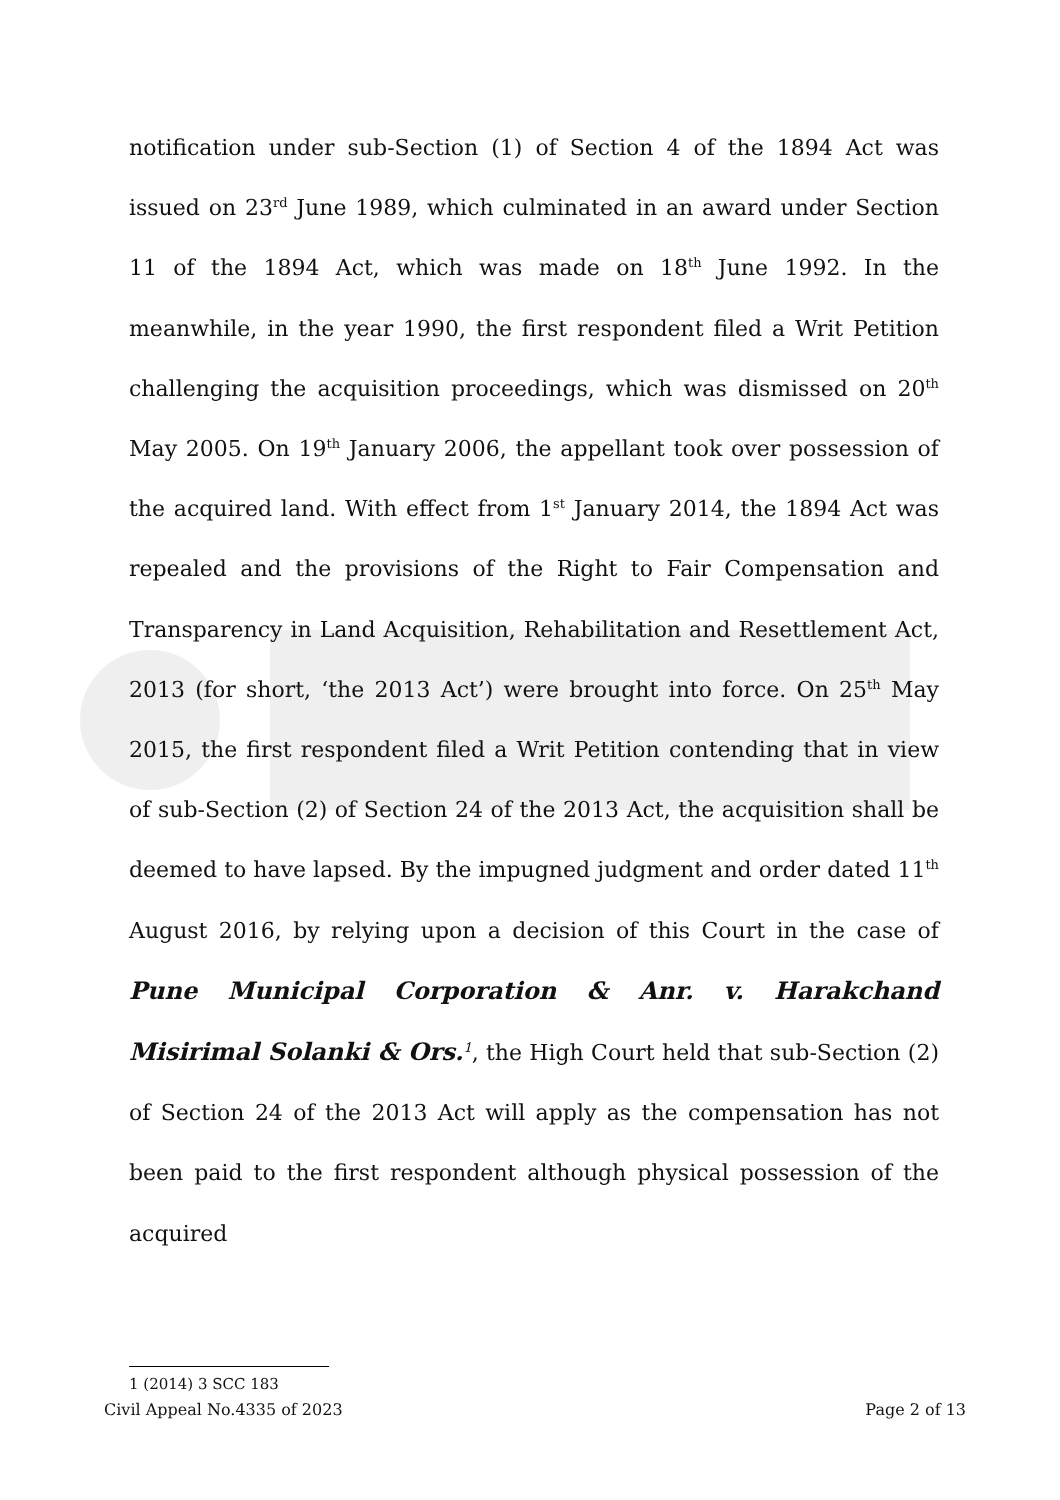notification under sub-Section (1) of Section 4 of the 1894 Act was issued on 23<sup>rd</sup> June 1989, which culminated in an award under Section 11 of the 1894 Act, which was made on 18<sup>th</sup> June 1992. In the meanwhile, in the year 1990, the first respondent filed a Writ Petition challenging the acquisition proceedings, which was dismissed on 20<sup>th</sup> May 2005. On 19<sup>th</sup> January 2006, the appellant took over possession of the acquired land. With effect from 1<sup>st</sup> January 2014, the 1894 Act was repealed and the provisions of the Right to Fair Compensation and Transparency in Land Acquisition, Rehabilitation and Resettlement Act, 2013 (for short, ‘the 2013 Act’) were brought into force. On 25<sup>th</sup> May 2015, the first respondent filed a Writ Petition contending that in view of sub-Section (2) of Section 24 of the 2013 Act, the acquisition shall be deemed to have lapsed. By the impugned judgment and order dated 11<sup>th</sup> August 2016, by relying upon a decision of this Court in the case of Pune Municipal Corporation & Anr. v. Harakchand Misirimal Solanki & Ors.<sup>1</sup>, the High Court held that sub-Section (2) of Section 24 of the 2013 Act will apply as the compensation has not been paid to the first respondent although physical possession of the acquired
1 (2014) 3 SCC 183
Civil Appeal No.4335 of 2023 Page 2 of 13